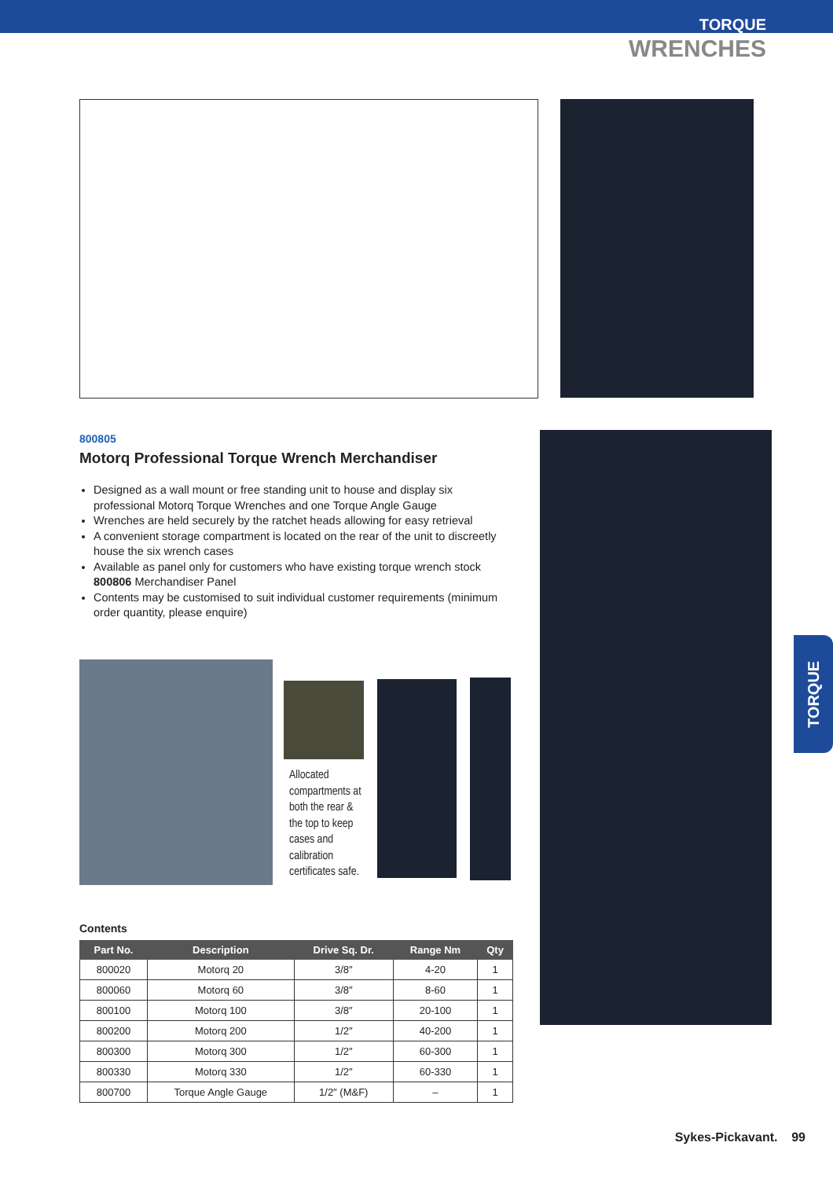TORQUE
WRENCHES
800805
Motorq Professional Torque Wrench Merchandiser
Designed as a wall mount or free standing unit to house and display six professional Motorq Torque Wrenches and one Torque Angle Gauge
Wrenches are held securely by the ratchet heads allowing for easy retrieval
A convenient storage compartment is located on the rear of the unit to discreetly house the six wrench cases
Available as panel only for customers who have existing torque wrench stock
800806 Merchandiser Panel
Contents may be customised to suit individual customer requirements (minimum order quantity, please enquire)
Allocated compartments at both the rear & the top to keep cases and calibration certificates safe.
Contents
| Part No. | Description | Drive Sq. Dr. | Range Nm | Qty |
| --- | --- | --- | --- | --- |
| 800020 | Motorq 20 | 3/8″ | 4-20 | 1 |
| 800060 | Motorq 60 | 3/8″ | 8-60 | 1 |
| 800100 | Motorq 100 | 3/8″ | 20-100 | 1 |
| 800200 | Motorq 200 | 1/2″ | 40-200 | 1 |
| 800300 | Motorq 300 | 1/2″ | 60-300 | 1 |
| 800330 | Motorq 330 | 1/2″ | 60-330 | 1 |
| 800700 | Torque Angle Gauge | 1/2″ (M&F) | – | 1 |
TORQUE
Sykes-Pickavant. 99